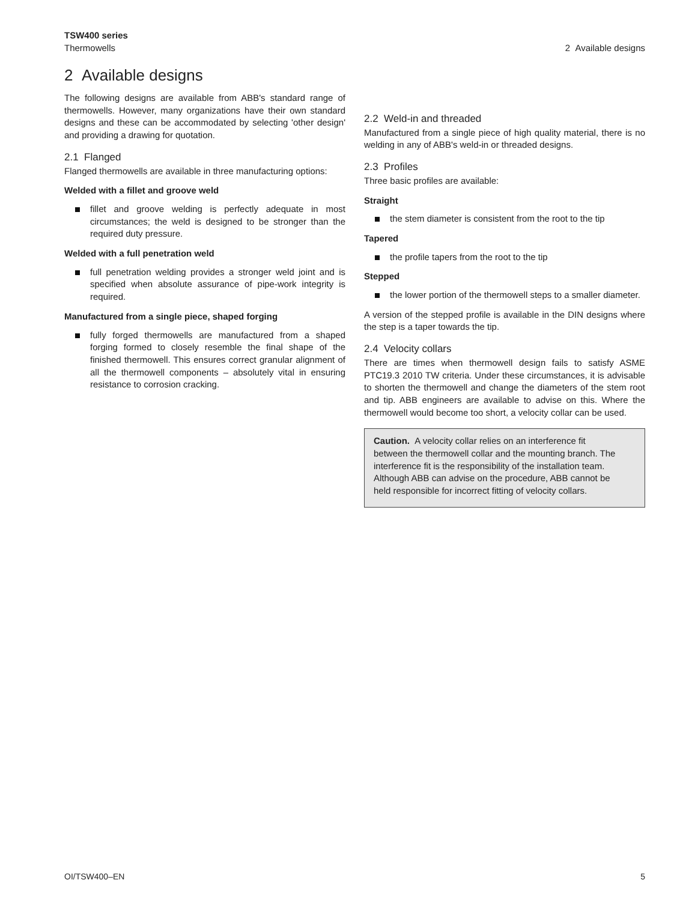TSW400 series
Thermowells
2 Available designs
2 Available designs
The following designs are available from ABB's standard range of thermowells. However, many organizations have their own standard designs and these can be accommodated by selecting 'other design' and providing a drawing for quotation.
2.1 Flanged
Flanged thermowells are available in three manufacturing options:
Welded with a fillet and groove weld
fillet and groove welding is perfectly adequate in most circumstances; the weld is designed to be stronger than the required duty pressure.
Welded with a full penetration weld
full penetration welding provides a stronger weld joint and is specified when absolute assurance of pipe-work integrity is required.
Manufactured from a single piece, shaped forging
fully forged thermowells are manufactured from a shaped forging formed to closely resemble the final shape of the finished thermowell. This ensures correct granular alignment of all the thermowell components – absolutely vital in ensuring resistance to corrosion cracking.
2.2 Weld-in and threaded
Manufactured from a single piece of high quality material, there is no welding in any of ABB's weld-in or threaded designs.
2.3 Profiles
Three basic profiles are available:
Straight
the stem diameter is consistent from the root to the tip
Tapered
the profile tapers from the root to the tip
Stepped
the lower portion of the thermowell steps to a smaller diameter.
A version of the stepped profile is available in the DIN designs where the step is a taper towards the tip.
2.4 Velocity collars
There are times when thermowell design fails to satisfy ASME PTC19.3 2010 TW criteria. Under these circumstances, it is advisable to shorten the thermowell and change the diameters of the stem root and tip. ABB engineers are available to advise on this. Where the thermowell would become too short, a velocity collar can be used.
Caution. A velocity collar relies on an interference fit between the thermowell collar and the mounting branch. The interference fit is the responsibility of the installation team. Although ABB can advise on the procedure, ABB cannot be held responsible for incorrect fitting of velocity collars.
OI/TSW400–EN 5